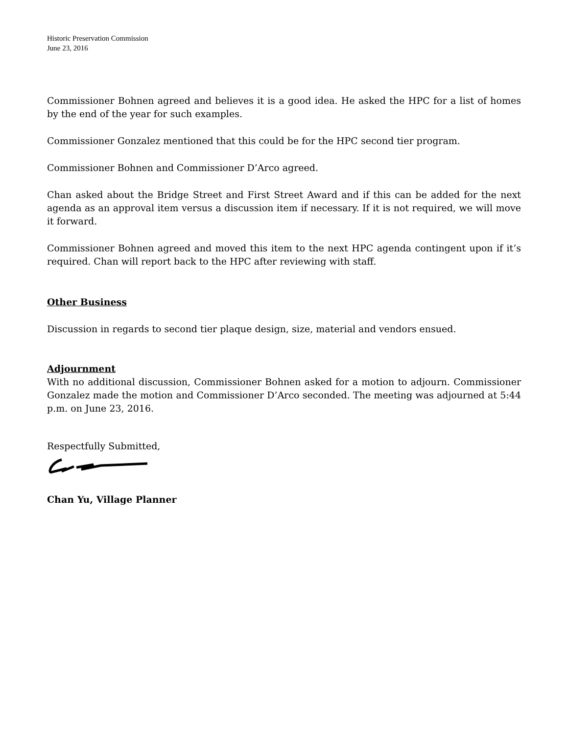Historic Preservation Commission
June 23, 2016
Commissioner Bohnen agreed and believes it is a good idea. He asked the HPC for a list of homes by the end of the year for such examples.
Commissioner Gonzalez mentioned that this could be for the HPC second tier program.
Commissioner Bohnen and Commissioner D’Arco agreed.
Chan asked about the Bridge Street and First Street Award and if this can be added for the next agenda as an approval item versus a discussion item if necessary. If it is not required, we will move it forward.
Commissioner Bohnen agreed and moved this item to the next HPC agenda contingent upon if it’s required. Chan will report back to the HPC after reviewing with staff.
Other Business
Discussion in regards to second tier plaque design, size, material and vendors ensued.
Adjournment
With no additional discussion, Commissioner Bohnen asked for a motion to adjourn. Commissioner Gonzalez made the motion and Commissioner D’Arco seconded. The meeting was adjourned at 5:44 p.m. on June 23, 2016.
Respectfully Submitted,
Chan Yu, Village Planner